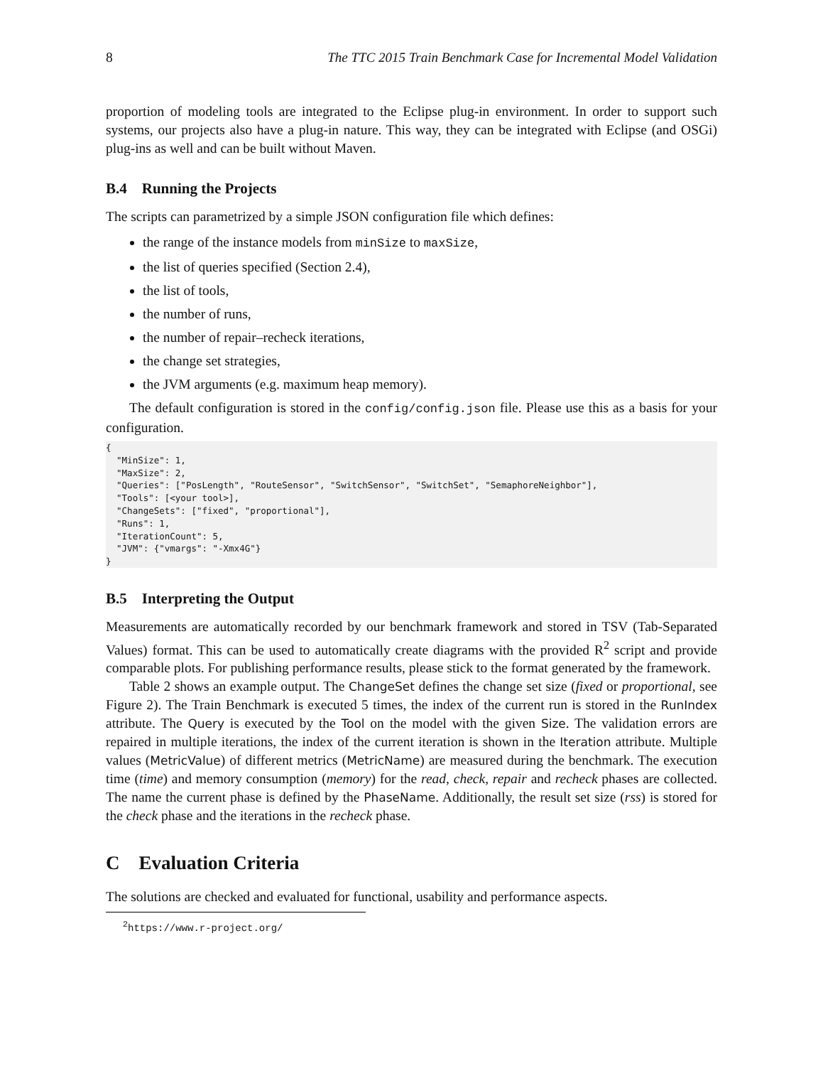8 The TTC 2015 Train Benchmark Case for Incremental Model Validation
proportion of modeling tools are integrated to the Eclipse plug-in environment. In order to support such systems, our projects also have a plug-in nature. This way, they can be integrated with Eclipse (and OSGi) plug-ins as well and can be built without Maven.
B.4 Running the Projects
The scripts can parametrized by a simple JSON configuration file which defines:
the range of the instance models from minSize to maxSize,
the list of queries specified (Section 2.4),
the list of tools,
the number of runs,
the number of repair–recheck iterations,
the change set strategies,
the JVM arguments (e.g. maximum heap memory).
The default configuration is stored in the config/config.json file. Please use this as a basis for your configuration.
{
  "MinSize": 1,
  "MaxSize": 2,
  "Queries": ["PosLength", "RouteSensor", "SwitchSensor", "SwitchSet", "SemaphoreNeighbor"],
  "Tools": [<your tool>],
  "ChangeSets": ["fixed", "proportional"],
  "Runs": 1,
  "IterationCount": 5,
  "JVM": {"vmargs": "-Xmx4G"}
}
B.5 Interpreting the Output
Measurements are automatically recorded by our benchmark framework and stored in TSV (Tab-Separated Values) format. This can be used to automatically create diagrams with the provided R<sup>2</sup> script and provide comparable plots. For publishing performance results, please stick to the format generated by the framework.
Table 2 shows an example output. The ChangeSet defines the change set size (fixed or proportional, see Figure 2). The Train Benchmark is executed 5 times, the index of the current run is stored in the RunIndex attribute. The Query is executed by the Tool on the model with the given Size. The validation errors are repaired in multiple iterations, the index of the current iteration is shown in the Iteration attribute. Multiple values (MetricValue) of different metrics (MetricName) are measured during the benchmark. The execution time (time) and memory consumption (memory) for the read, check, repair and recheck phases are collected. The name the current phase is defined by the PhaseName. Additionally, the result set size (rss) is stored for the check phase and the iterations in the recheck phase.
C Evaluation Criteria
The solutions are checked and evaluated for functional, usability and performance aspects.
<sup>2</sup> https://www.r-project.org/